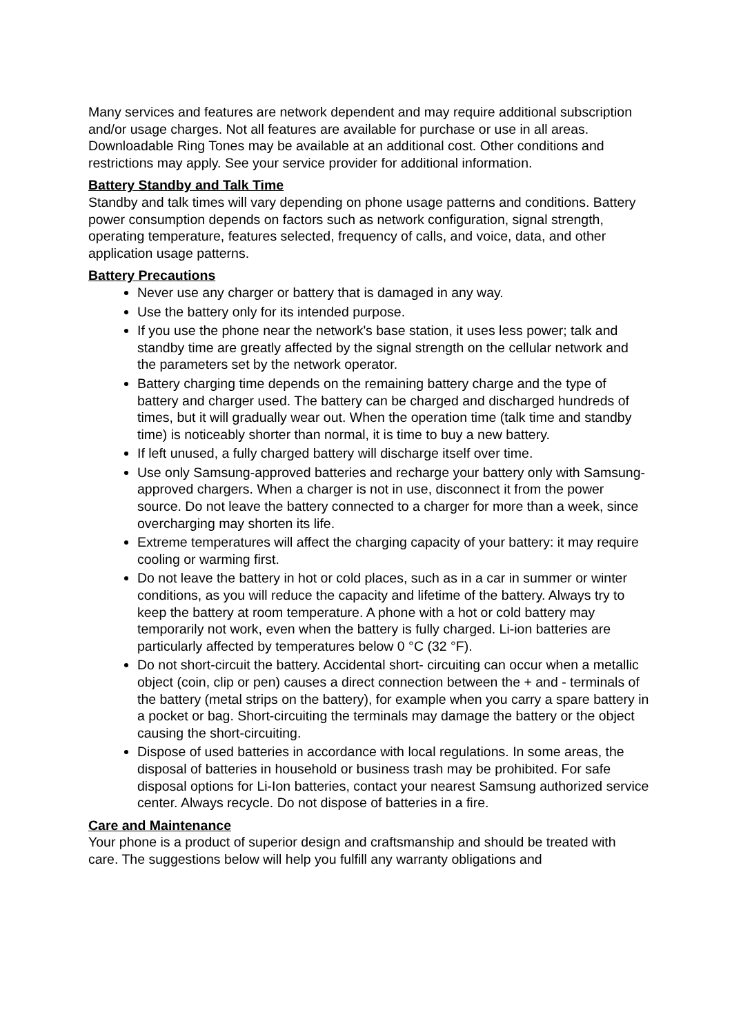Many services and features are network dependent and may require additional subscription and/or usage charges. Not all features are available for purchase or use in all areas. Downloadable Ring Tones may be available at an additional cost. Other conditions and restrictions may apply. See your service provider for additional information.
Battery Standby and Talk Time
Standby and talk times will vary depending on phone usage patterns and conditions. Battery power consumption depends on factors such as network configuration, signal strength, operating temperature, features selected, frequency of calls, and voice, data, and other application usage patterns.
Battery Precautions
Never use any charger or battery that is damaged in any way.
Use the battery only for its intended purpose.
If you use the phone near the network's base station, it uses less power; talk and standby time are greatly affected by the signal strength on the cellular network and the parameters set by the network operator.
Battery charging time depends on the remaining battery charge and the type of battery and charger used. The battery can be charged and discharged hundreds of times, but it will gradually wear out. When the operation time (talk time and standby time) is noticeably shorter than normal, it is time to buy a new battery.
If left unused, a fully charged battery will discharge itself over time.
Use only Samsung-approved batteries and recharge your battery only with Samsung-approved chargers. When a charger is not in use, disconnect it from the power source. Do not leave the battery connected to a charger for more than a week, since overcharging may shorten its life.
Extreme temperatures will affect the charging capacity of your battery: it may require cooling or warming first.
Do not leave the battery in hot or cold places, such as in a car in summer or winter conditions, as you will reduce the capacity and lifetime of the battery. Always try to keep the battery at room temperature. A phone with a hot or cold battery may temporarily not work, even when the battery is fully charged. Li-ion batteries are particularly affected by temperatures below 0 °C (32 °F).
Do not short-circuit the battery. Accidental short- circuiting can occur when a metallic object (coin, clip or pen) causes a direct connection between the + and - terminals of the battery (metal strips on the battery), for example when you carry a spare battery in a pocket or bag. Short-circuiting the terminals may damage the battery or the object causing the short-circuiting.
Dispose of used batteries in accordance with local regulations. In some areas, the disposal of batteries in household or business trash may be prohibited. For safe disposal options for Li-Ion batteries, contact your nearest Samsung authorized service center. Always recycle. Do not dispose of batteries in a fire.
Care and Maintenance
Your phone is a product of superior design and craftsmanship and should be treated with care. The suggestions below will help you fulfill any warranty obligations and